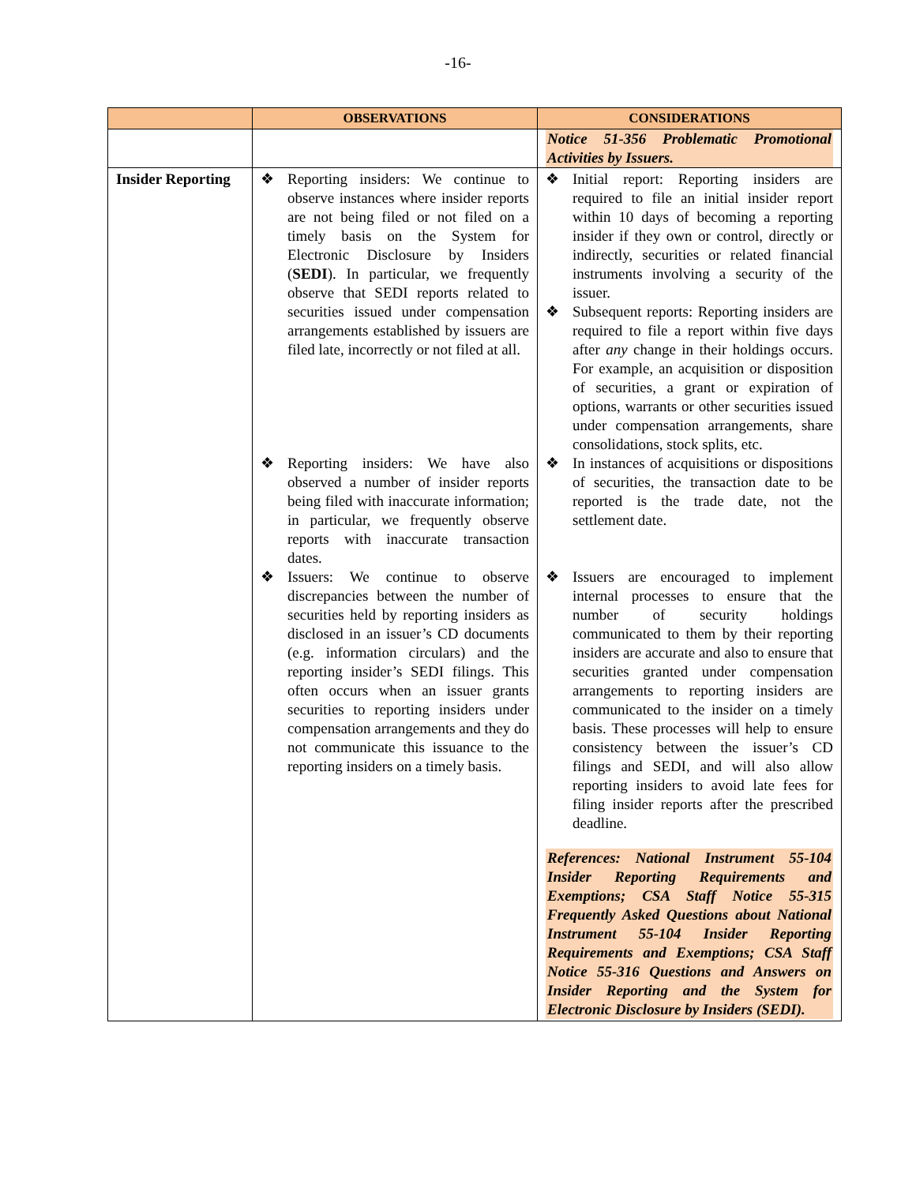-16-
| | OBSERVATIONS | CONSIDERATIONS |
| --- | --- | --- |
| | | Notice 51-356 Problematic Promotional Activities by Issuers. |
| Insider Reporting | ❖ Reporting insiders: We continue to observe instances where insider reports are not being filed or not filed on a timely basis on the System for Electronic Disclosure by Insiders ( SEDI ). In particular, we frequently observe that SEDI reports related to securities issued under compensation arrangements established by issuers are filed late, incorrectly or not filed at all. ❖ Reporting insiders: We have also observed a number of insider reports being filed with inaccurate information; in particular, we frequently observe reports with inaccurate transaction dates. ❖ Issuers: We continue to observe discrepancies between the number of securities held by reporting insiders as disclosed in an issuer’s CD documents (e.g. information circulars) and the reporting insider’s SEDI filings. This often occurs when an issuer grants securities to reporting insiders under compensation arrangements and they do not communicate this issuance to the reporting insiders on a timely basis. | ❖ Initial report: Reporting insiders are required to file an initial insider report within 10 days of becoming a reporting insider if they own or control, directly or indirectly, securities or related financial instruments involving a security of the issuer. ❖ Subsequent reports: Reporting insiders are required to file a report within five days after any change in their holdings occurs. For example, an acquisition or disposition of securities, a grant or expiration of options, warrants or other securities issued under compensation arrangements, share consolidations, stock splits, etc. ❖ In instances of acquisitions or dispositions of securities, the transaction date to be reported is the trade date, not the settlement date. ❖ Issuers are encouraged to implement internal processes to ensure that the number of security holdings communicated to them by their reporting insiders are accurate and also to ensure that securities granted under compensation arrangements to reporting insiders are communicated to the insider on a timely basis. These processes will help to ensure consistency between the issuer’s CD filings and SEDI, and will also allow reporting insiders to avoid late fees for filing insider reports after the prescribed deadline. References: National Instrument 55-104 Insider Reporting Requirements and Exemptions; CSA Staff Notice 55-315 Frequently Asked Questions about National Instrument 55-104 Insider Reporting Requirements and Exemptions; CSA Staff Notice 55-316 Questions and Answers on Insider Reporting and the System for Electronic Disclosure by Insiders (SEDI). |